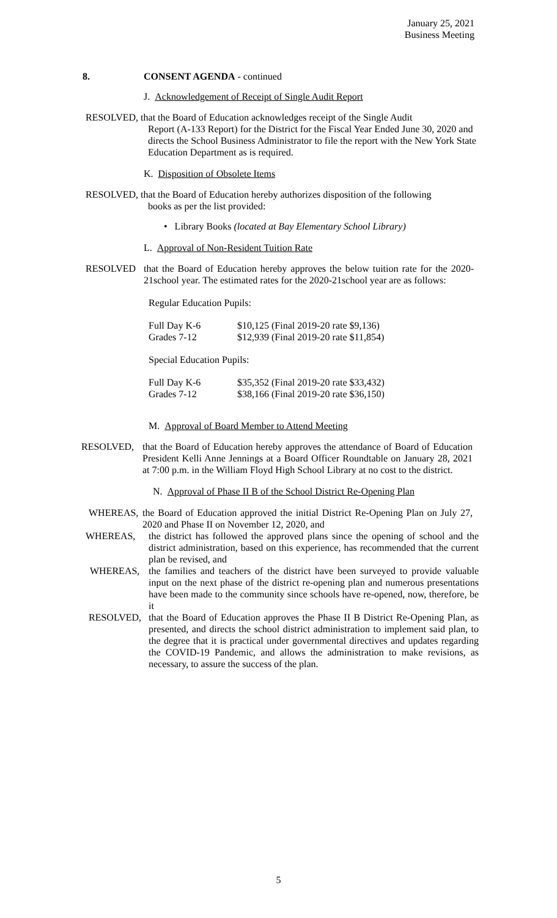January 25, 2021
Business Meeting
8. CONSENT AGENDA - continued
J. Acknowledgement of Receipt of Single Audit Report
RESOLVED, that the Board of Education acknowledges receipt of the Single Audit
Report (A-133 Report) for the District for the Fiscal Year Ended June 30, 2020 and directs the School Business Administrator to file the report with the New York State Education Department as is required.
K. Disposition of Obsolete Items
RESOLVED, that the Board of Education hereby authorizes disposition of the following
books as per the list provided:
• Library Books (located at Bay Elementary School Library)
L. Approval of Non-Resident Tuition Rate
RESOLVED that the Board of Education hereby approves the below tuition rate for the 2020-21school year. The estimated rates for the 2020-21school year are as follows:
Regular Education Pupils:
| Full Day K-6 | $10,125 (Final 2019-20 rate $9,136) |
| Grades 7-12 | $12,939 (Final 2019-20 rate $11,854) |
Special Education Pupils:
| Full Day K-6 | $35,352 (Final 2019-20 rate $33,432) |
| Grades 7-12 | $38,166 (Final 2019-20 rate $36,150) |
M. Approval of Board Member to Attend Meeting
RESOLVED, that the Board of Education hereby approves the attendance of Board of Education President Kelli Anne Jennings at a Board Officer Roundtable on January 28, 2021 at 7:00 p.m. in the William Floyd High School Library at no cost to the district.
N. Approval of Phase II B of the School District Re-Opening Plan
WHEREAS, the Board of Education approved the initial District Re-Opening Plan on July 27, 2020 and Phase II on November 12, 2020, and
WHEREAS, the district has followed the approved plans since the opening of school and the district administration, based on this experience, has recommended that the current plan be revised, and
WHEREAS, the families and teachers of the district have been surveyed to provide valuable input on the next phase of the district re-opening plan and numerous presentations have been made to the community since schools have re-opened, now, therefore, be it
RESOLVED, that the Board of Education approves the Phase II B District Re-Opening Plan, as presented, and directs the school district administration to implement said plan, to the degree that it is practical under governmental directives and updates regarding the COVID-19 Pandemic, and allows the administration to make revisions, as necessary, to assure the success of the plan.
5